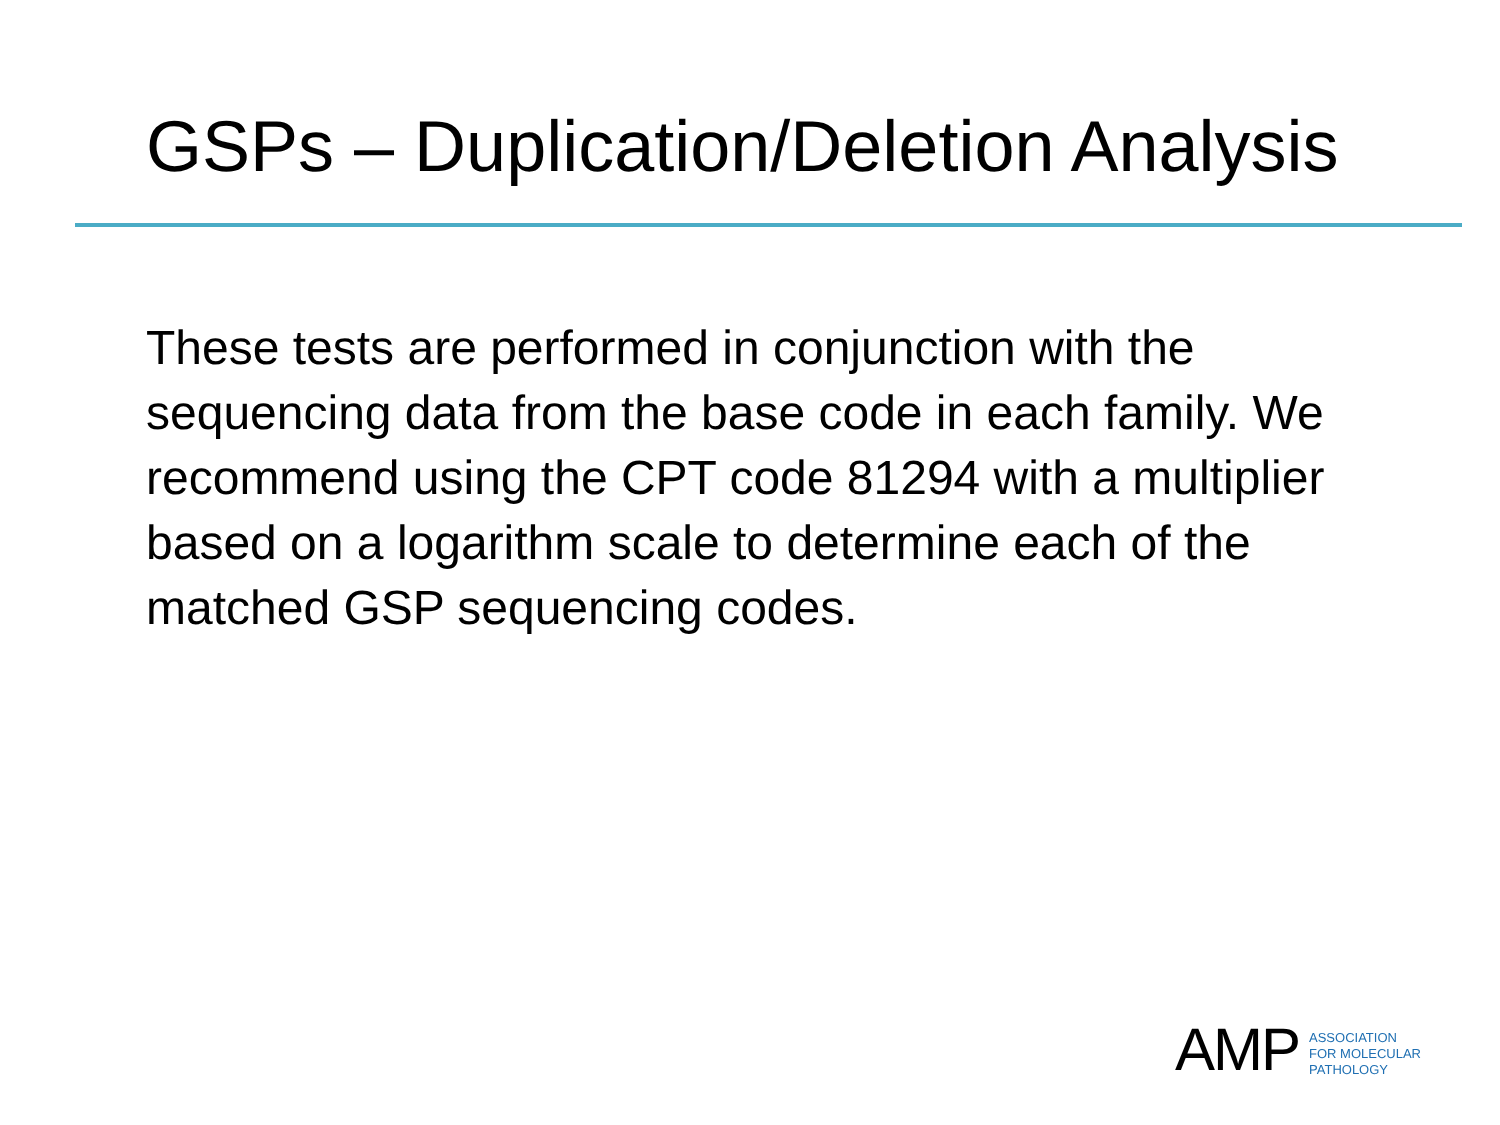GSPs – Duplication/Deletion Analysis
These tests are performed in conjunction with the sequencing data from the base code in each family. We recommend using the CPT code 81294 with a multiplier based on a logarithm scale to determine each of the matched GSP sequencing codes.
AMP
ASSOCIATION
FOR MOLECULAR
PATHOLOGY